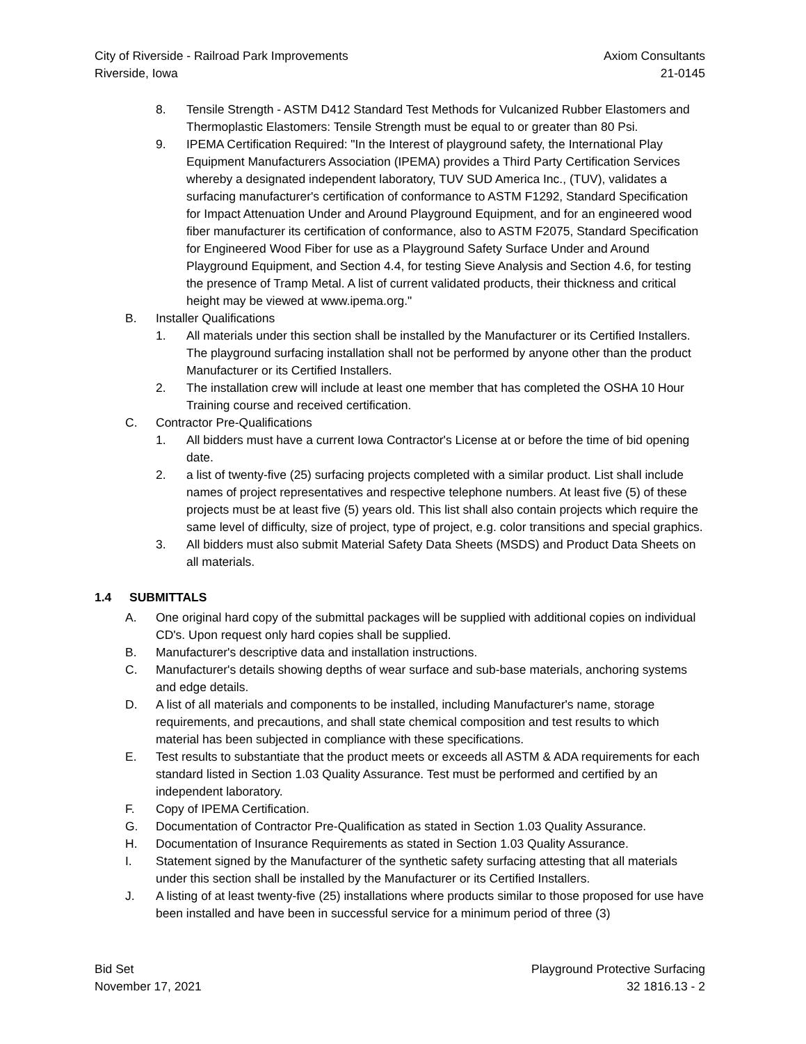City of Riverside - Railroad Park Improvements
Riverside, Iowa
Axiom Consultants
21-0145
8. Tensile Strength - ASTM D412 Standard Test Methods for Vulcanized Rubber Elastomers and Thermoplastic Elastomers: Tensile Strength must be equal to or greater than 80 Psi.
9. IPEMA Certification Required: "In the Interest of playground safety, the International Play Equipment Manufacturers Association (IPEMA) provides a Third Party Certification Services whereby a designated independent laboratory, TUV SUD America Inc., (TUV), validates a surfacing manufacturer's certification of conformance to ASTM F1292, Standard Specification for Impact Attenuation Under and Around Playground Equipment, and for an engineered wood fiber manufacturer its certification of conformance, also to ASTM F2075, Standard Specification for Engineered Wood Fiber for use as a Playground Safety Surface Under and Around Playground Equipment, and Section 4.4, for testing Sieve Analysis and Section 4.6, for testing the presence of Tramp Metal. A list of current validated products, their thickness and critical height may be viewed at www.ipema.org."
B. Installer Qualifications
1. All materials under this section shall be installed by the Manufacturer or its Certified Installers. The playground surfacing installation shall not be performed by anyone other than the product Manufacturer or its Certified Installers.
2. The installation crew will include at least one member that has completed the OSHA 10 Hour Training course and received certification.
C. Contractor Pre-Qualifications
1. All bidders must have a current Iowa Contractor's License at or before the time of bid opening date.
2. a list of twenty-five (25) surfacing projects completed with a similar product. List shall include names of project representatives and respective telephone numbers. At least five (5) of these projects must be at least five (5) years old. This list shall also contain projects which require the same level of difficulty, size of project, type of project, e.g. color transitions and special graphics.
3. All bidders must also submit Material Safety Data Sheets (MSDS) and Product Data Sheets on all materials.
1.4 SUBMITTALS
A. One original hard copy of the submittal packages will be supplied with additional copies on individual CD's. Upon request only hard copies shall be supplied.
B. Manufacturer's descriptive data and installation instructions.
C. Manufacturer's details showing depths of wear surface and sub-base materials, anchoring systems and edge details.
D. A list of all materials and components to be installed, including Manufacturer's name, storage requirements, and precautions, and shall state chemical composition and test results to which material has been subjected in compliance with these specifications.
E. Test results to substantiate that the product meets or exceeds all ASTM & ADA requirements for each standard listed in Section 1.03 Quality Assurance. Test must be performed and certified by an independent laboratory.
F. Copy of IPEMA Certification.
G. Documentation of Contractor Pre-Qualification as stated in Section 1.03 Quality Assurance.
H. Documentation of Insurance Requirements as stated in Section 1.03 Quality Assurance.
I. Statement signed by the Manufacturer of the synthetic safety surfacing attesting that all materials under this section shall be installed by the Manufacturer or its Certified Installers.
J. A listing of at least twenty-five (25) installations where products similar to those proposed for use have been installed and have been in successful service for a minimum period of three (3)
Bid Set
November 17, 2021
Playground Protective Surfacing
32 1816.13 - 2